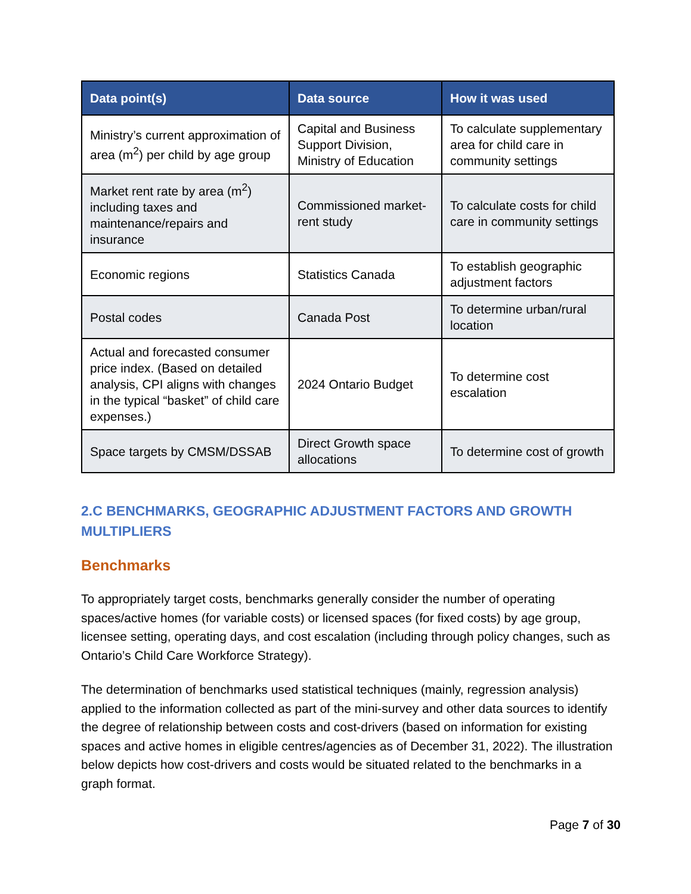| Data point(s) | Data source | How it was used |
| --- | --- | --- |
| Ministry’s current approximation of area (m<sup>2</sup>) per child by age group | Capital and Business Support Division, Ministry of Education | To calculate supplementary area for child care in community settings |
| Market rent rate by area (m<sup>2</sup>) including taxes and maintenance/repairs and insurance | Commissioned market-rent study | To calculate costs for child care in community settings |
| Economic regions | Statistics Canada | To establish geographic adjustment factors |
| Postal codes | Canada Post | To determine urban/rural location |
| Actual and forecasted consumer price index. (Based on detailed analysis, CPI aligns with changes in the typical “basket” of child care expenses.) | 2024 Ontario Budget | To determine cost escalation |
| Space targets by CMSM/DSSAB | Direct Growth space allocations | To determine cost of growth |
2.C BENCHMARKS, GEOGRAPHIC ADJUSTMENT FACTORS AND GROWTH MULTIPLIERS
Benchmarks
To appropriately target costs, benchmarks generally consider the number of operating spaces/active homes (for variable costs) or licensed spaces (for fixed costs) by age group, licensee setting, operating days, and cost escalation (including through policy changes, such as Ontario’s Child Care Workforce Strategy).
The determination of benchmarks used statistical techniques (mainly, regression analysis) applied to the information collected as part of the mini-survey and other data sources to identify the degree of relationship between costs and cost-drivers (based on information for existing spaces and active homes in eligible centres/agencies as of December 31, 2022). The illustration below depicts how cost-drivers and costs would be situated related to the benchmarks in a graph format.
Page 7 of 30